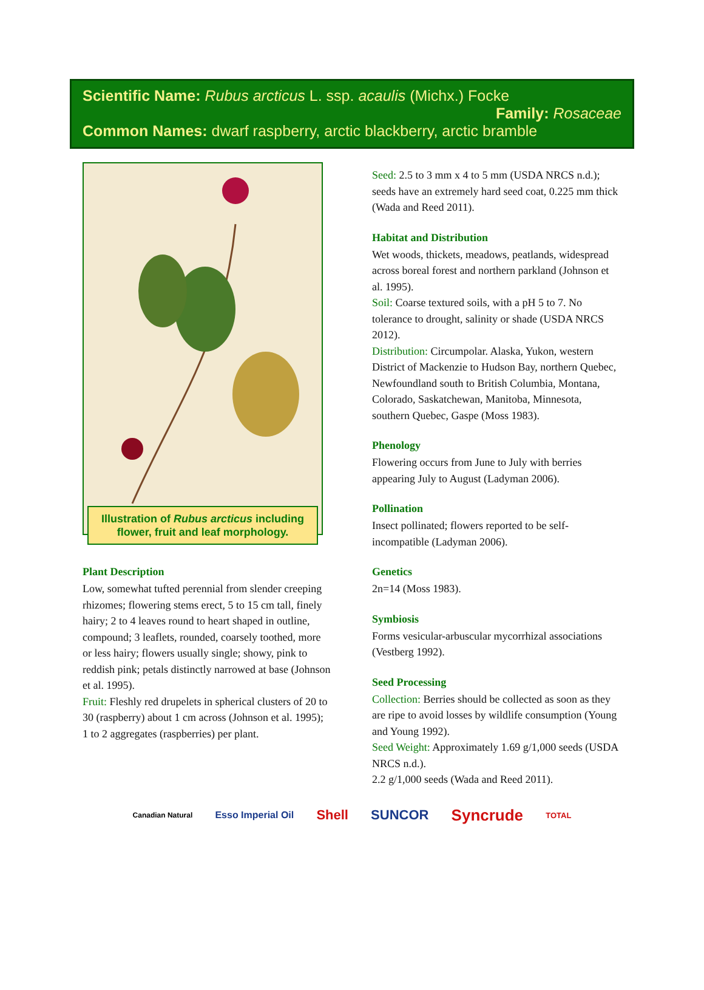Scientific Name: Rubus arcticus L. ssp. acaulis (Michx.) Focke
Family: Rosaceae
Common Names: dwarf raspberry, arctic blackberry, arctic bramble
Illustration of Rubus arcticus including flower, fruit and leaf morphology.
Plant Description
Low, somewhat tufted perennial from slender creeping rhizomes; flowering stems erect, 5 to 15 cm tall, finely hairy; 2 to 4 leaves round to heart shaped in outline, compound; 3 leaflets, rounded, coarsely toothed, more or less hairy; flowers usually single; showy, pink to reddish pink; petals distinctly narrowed at base (Johnson et al. 1995).
Fruit: Fleshly red drupelets in spherical clusters of 20 to 30 (raspberry) about 1 cm across (Johnson et al. 1995); 1 to 2 aggregates (raspberries) per plant.
Seed: 2.5 to 3 mm x 4 to 5 mm (USDA NRCS n.d.); seeds have an extremely hard seed coat, 0.225 mm thick (Wada and Reed 2011).
Habitat and Distribution
Wet woods, thickets, meadows, peatlands, widespread across boreal forest and northern parkland (Johnson et al. 1995).
Soil: Coarse textured soils, with a pH 5 to 7. No tolerance to drought, salinity or shade (USDA NRCS 2012).
Distribution: Circumpolar. Alaska, Yukon, western District of Mackenzie to Hudson Bay, northern Quebec, Newfoundland south to British Columbia, Montana, Colorado, Saskatchewan, Manitoba, Minnesota, southern Quebec, Gaspe (Moss 1983).
Phenology
Flowering occurs from June to July with berries appearing July to August (Ladyman 2006).
Pollination
Insect pollinated; flowers reported to be self-incompatible (Ladyman 2006).
Genetics
2n=14 (Moss 1983).
Symbiosis
Forms vesicular-arbuscular mycorrhizal associations (Vestberg 1992).
Seed Processing
Collection: Berries should be collected as soon as they are ripe to avoid losses by wildlife consumption (Young and Young 1992).
Seed Weight: Approximately 1.69 g/1,000 seeds (USDA NRCS n.d.).
2.2 g/1,000 seeds (Wada and Reed 2011).
Canadian Natural Esso Imperial Oil Shell SUNCOR Syncrude TOTAL